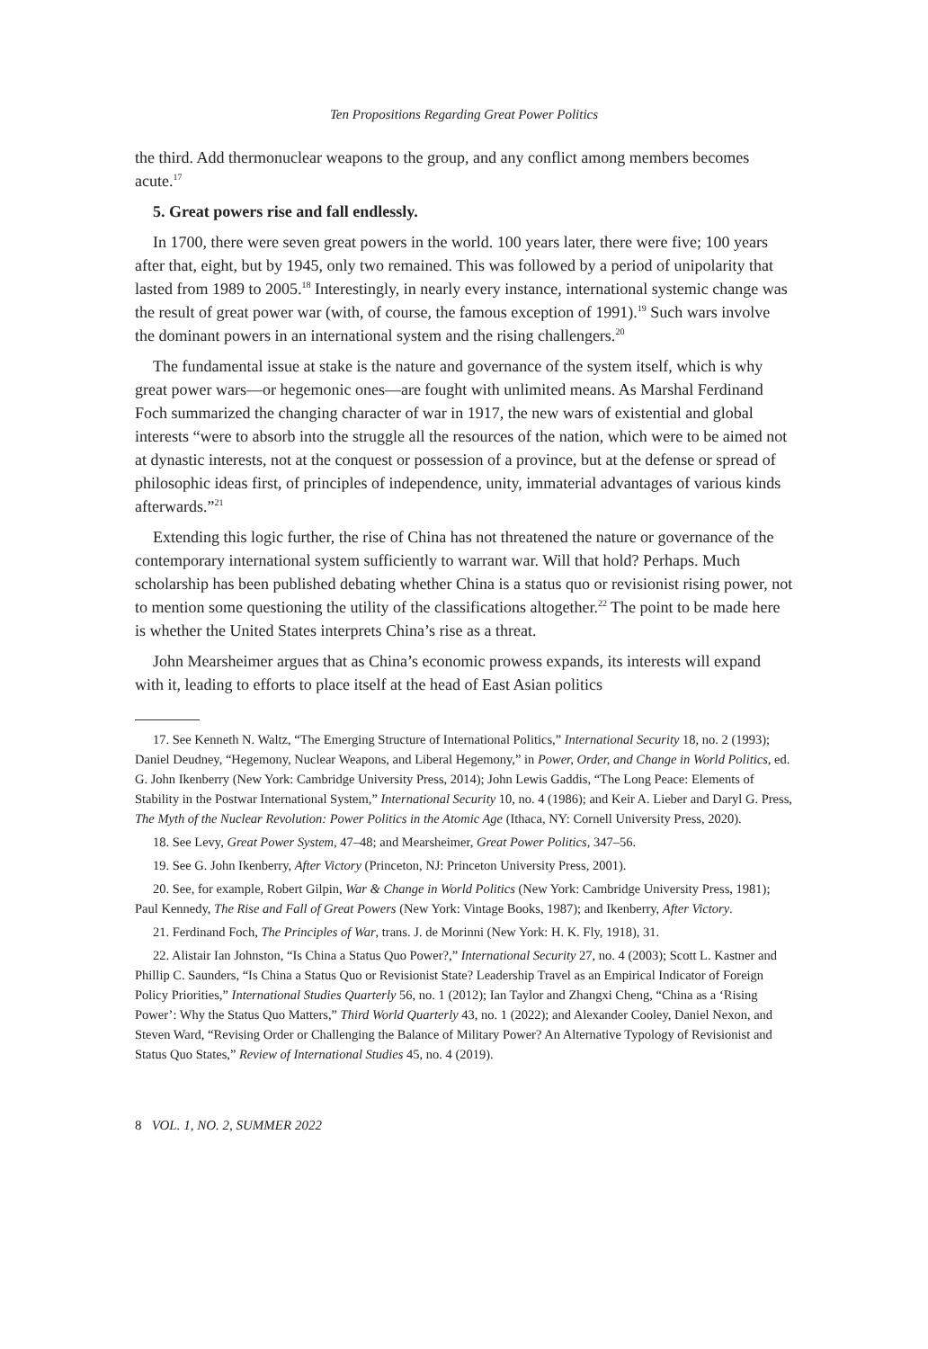Ten Propositions Regarding Great Power Politics
the third. Add thermonuclear weapons to the group, and any conflict among members becomes acute.<sup>17</sup>
5. Great powers rise and fall endlessly.
In 1700, there were seven great powers in the world. 100 years later, there were five; 100 years after that, eight, but by 1945, only two remained. This was followed by a period of unipolarity that lasted from 1989 to 2005.<sup>18</sup> Interestingly, in nearly every instance, international systemic change was the result of great power war (with, of course, the famous exception of 1991).<sup>19</sup> Such wars involve the dominant powers in an international system and the rising challengers.<sup>20</sup>
The fundamental issue at stake is the nature and governance of the system itself, which is why great power wars—or hegemonic ones—are fought with unlimited means. As Marshal Ferdinand Foch summarized the changing character of war in 1917, the new wars of existential and global interests “were to absorb into the struggle all the resources of the nation, which were to be aimed not at dynastic interests, not at the conquest or possession of a province, but at the defense or spread of philosophic ideas first, of principles of independence, unity, immaterial advantages of various kinds afterwards.”<sup>21</sup>
Extending this logic further, the rise of China has not threatened the nature or governance of the contemporary international system sufficiently to warrant war. Will that hold? Perhaps. Much scholarship has been published debating whether China is a status quo or revisionist rising power, not to mention some questioning the utility of the classifications altogether.<sup>22</sup> The point to be made here is whether the United States interprets China’s rise as a threat.
John Mearsheimer argues that as China’s economic prowess expands, its interests will expand with it, leading to efforts to place itself at the head of East Asian politics
17. See Kenneth N. Waltz, “The Emerging Structure of International Politics,” International Security 18, no. 2 (1993); Daniel Deudney, “Hegemony, Nuclear Weapons, and Liberal Hegemony,” in Power, Order, and Change in World Politics, ed. G. John Ikenberry (New York: Cambridge University Press, 2014); John Lewis Gaddis, “The Long Peace: Elements of Stability in the Postwar International System,” International Security 10, no. 4 (1986); and Keir A. Lieber and Daryl G. Press, The Myth of the Nuclear Revolution: Power Politics in the Atomic Age (Ithaca, NY: Cornell University Press, 2020).
18. See Levy, Great Power System, 47–48; and Mearsheimer, Great Power Politics, 347–56.
19. See G. John Ikenberry, After Victory (Princeton, NJ: Princeton University Press, 2001).
20. See, for example, Robert Gilpin, War & Change in World Politics (New York: Cambridge University Press, 1981); Paul Kennedy, The Rise and Fall of Great Powers (New York: Vintage Books, 1987); and Ikenberry, After Victory.
21. Ferdinand Foch, The Principles of War, trans. J. de Morinni (New York: H. K. Fly, 1918), 31.
22. Alistair Ian Johnston, “Is China a Status Quo Power?,” International Security 27, no. 4 (2003); Scott L. Kastner and Phillip C. Saunders, “Is China a Status Quo or Revisionist State? Leadership Travel as an Empirical Indicator of Foreign Policy Priorities,” International Studies Quarterly 56, no. 1 (2012); Ian Taylor and Zhangxi Cheng, “China as a ‘Rising Power’: Why the Status Quo Matters,” Third World Quarterly 43, no. 1 (2022); and Alexander Cooley, Daniel Nexon, and Steven Ward, “Revising Order or Challenging the Balance of Military Power? An Alternative Typology of Revisionist and Status Quo States,” Review of International Studies 45, no. 4 (2019).
8 VOL. 1, NO. 2, SUMMER 2022